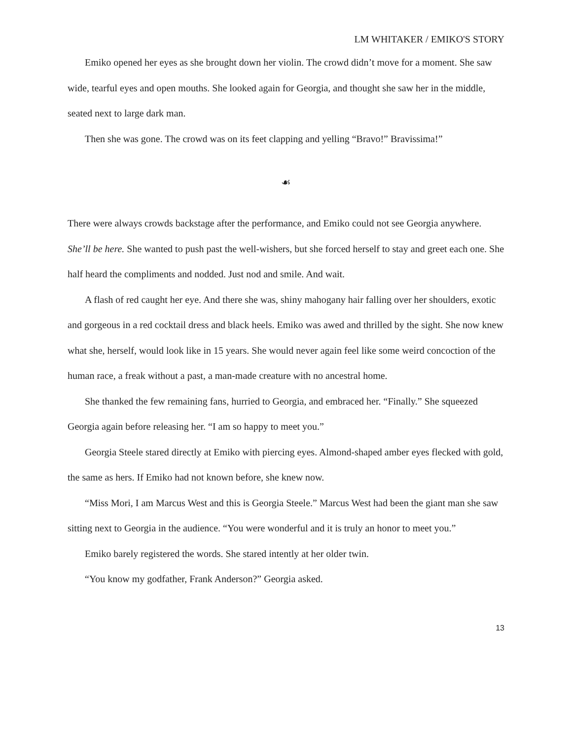LM WHITAKER / EMIKO'S STORY
Emiko opened her eyes as she brought down her violin. The crowd didn’t move for a moment. She saw wide, tearful eyes and open mouths. She looked again for Georgia, and thought she saw her in the middle, seated next to large dark man.
Then she was gone. The crowd was on its feet clapping and yelling “Bravo!” Bravissima!”
☙
There were always crowds backstage after the performance, and Emiko could not see Georgia anywhere. She’ll be here. She wanted to push past the well-wishers, but she forced herself to stay and greet each one. She half heard the compliments and nodded. Just nod and smile. And wait.
A flash of red caught her eye. And there she was, shiny mahogany hair falling over her shoulders, exotic and gorgeous in a red cocktail dress and black heels. Emiko was awed and thrilled by the sight. She now knew what she, herself, would look like in 15 years. She would never again feel like some weird concoction of the human race, a freak without a past, a man-made creature with no ancestral home.
She thanked the few remaining fans, hurried to Georgia, and embraced her. “Finally.” She squeezed Georgia again before releasing her. “I am so happy to meet you.”
Georgia Steele stared directly at Emiko with piercing eyes. Almond-shaped amber eyes flecked with gold, the same as hers. If Emiko had not known before, she knew now.
“Miss Mori, I am Marcus West and this is Georgia Steele.” Marcus West had been the giant man she saw sitting next to Georgia in the audience. “You were wonderful and it is truly an honor to meet you.”
Emiko barely registered the words. She stared intently at her older twin.
“You know my godfather, Frank Anderson?” Georgia asked.
13